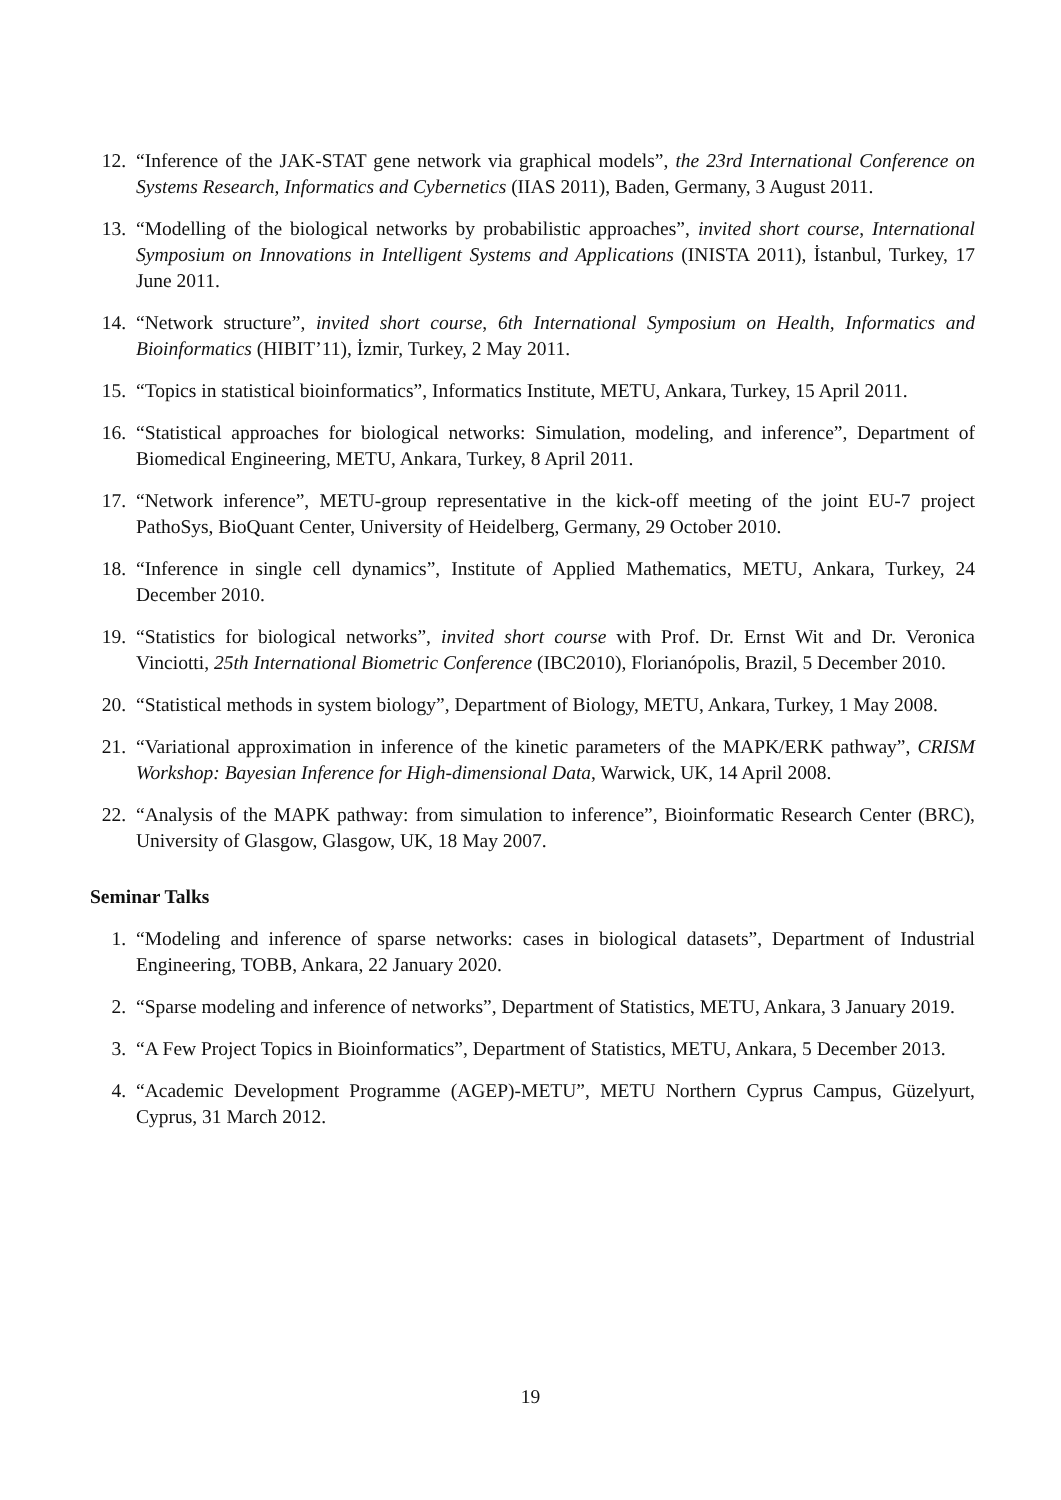12. “Inference of the JAK-STAT gene network via graphical models”, the 23rd International Conference on Systems Research, Informatics and Cybernetics (IIAS 2011), Baden, Germany, 3 August 2011.
13. “Modelling of the biological networks by probabilistic approaches”, invited short course, International Symposium on Innovations in Intelligent Systems and Applications (INISTA 2011), İstanbul, Turkey, 17 June 2011.
14. “Network structure”, invited short course, 6th International Symposium on Health, Informatics and Bioinformatics (HIBIT’11), İzmir, Turkey, 2 May 2011.
15. “Topics in statistical bioinformatics”, Informatics Institute, METU, Ankara, Turkey, 15 April 2011.
16. “Statistical approaches for biological networks: Simulation, modeling, and inference”, Department of Biomedical Engineering, METU, Ankara, Turkey, 8 April 2011.
17. “Network inference”, METU-group representative in the kick-off meeting of the joint EU-7 project PathoSys, BioQuant Center, University of Heidelberg, Germany, 29 October 2010.
18. “Inference in single cell dynamics”, Institute of Applied Mathematics, METU, Ankara, Turkey, 24 December 2010.
19. “Statistics for biological networks”, invited short course with Prof. Dr. Ernst Wit and Dr. Veronica Vinciotti, 25th International Biometric Conference (IBC2010), Florianópolis, Brazil, 5 December 2010.
20. “Statistical methods in system biology”, Department of Biology, METU, Ankara, Turkey, 1 May 2008.
21. “Variational approximation in inference of the kinetic parameters of the MAPK/ERK pathway”, CRISM Workshop: Bayesian Inference for High-dimensional Data, Warwick, UK, 14 April 2008.
22. “Analysis of the MAPK pathway: from simulation to inference”, Bioinformatic Research Center (BRC), University of Glasgow, Glasgow, UK, 18 May 2007.
Seminar Talks
1. “Modeling and inference of sparse networks: cases in biological datasets”, Department of Industrial Engineering, TOBB, Ankara, 22 January 2020.
2. “Sparse modeling and inference of networks”, Department of Statistics, METU, Ankara, 3 January 2019.
3. “A Few Project Topics in Bioinformatics”, Department of Statistics, METU, Ankara, 5 December 2013.
4. “Academic Development Programme (AGEP)-METU”, METU Northern Cyprus Campus, Güzelyurt, Cyprus, 31 March 2012.
19